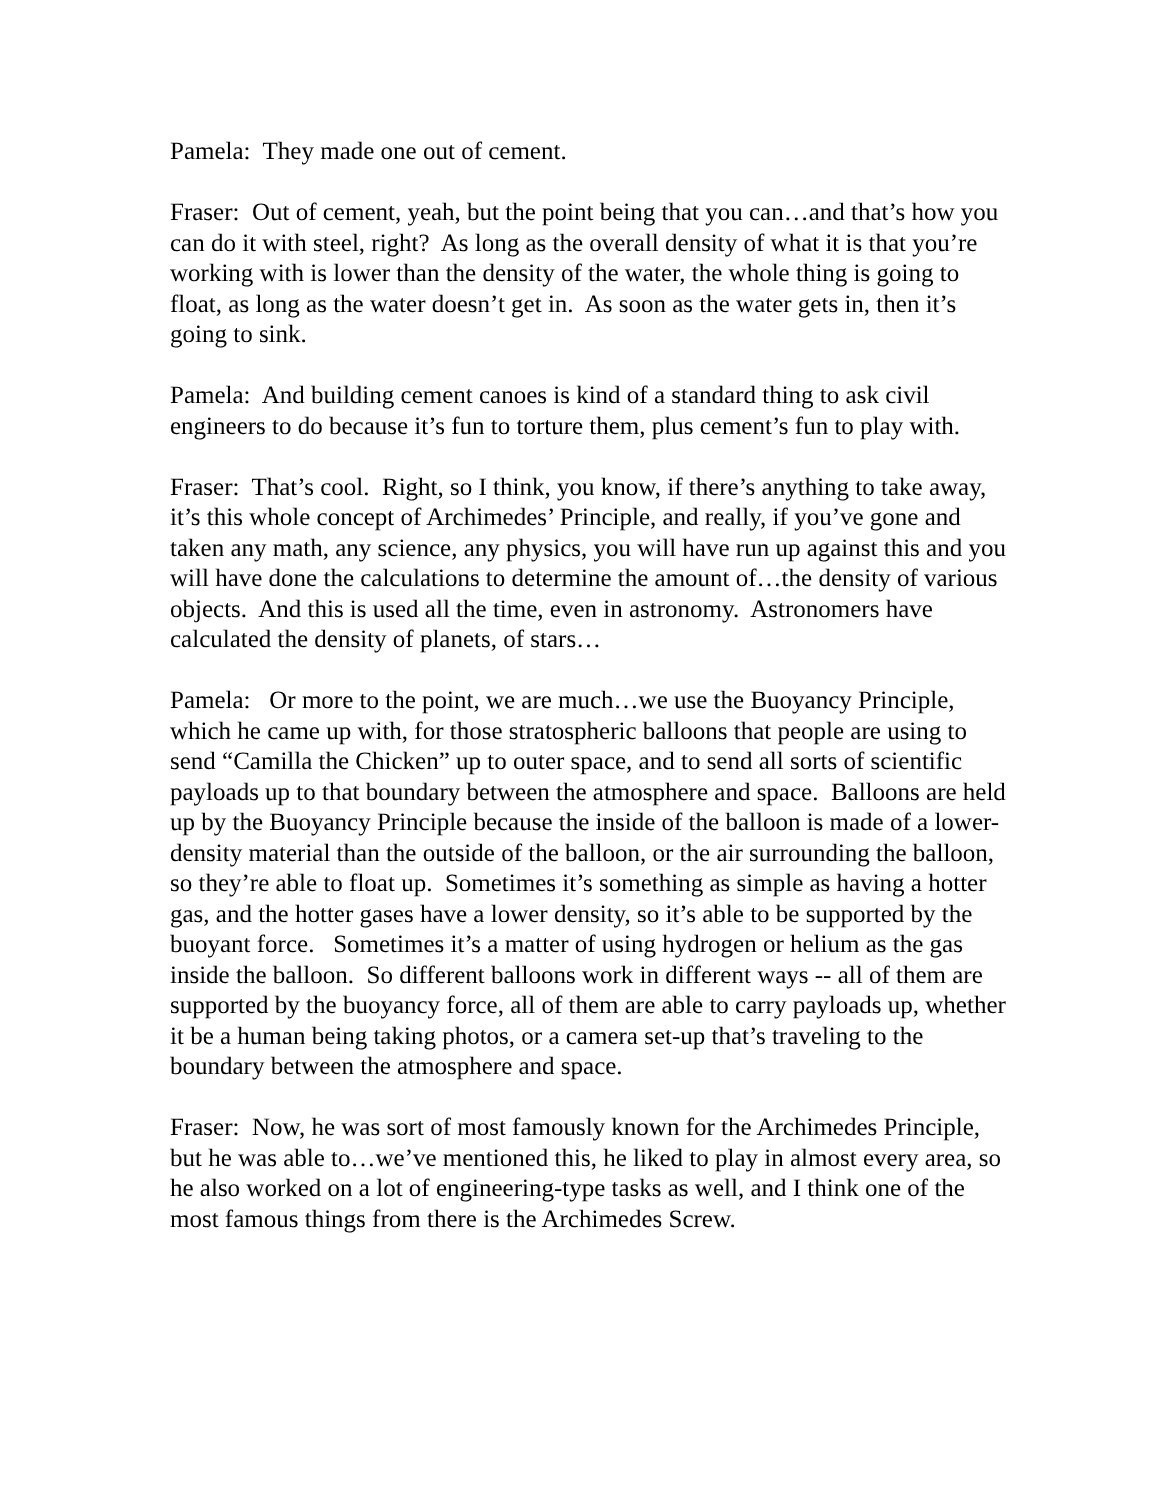Pamela: They made one out of cement.
Fraser: Out of cement, yeah, but the point being that you can…and that’s how you can do it with steel, right? As long as the overall density of what it is that you’re working with is lower than the density of the water, the whole thing is going to float, as long as the water doesn’t get in. As soon as the water gets in, then it’s going to sink.
Pamela: And building cement canoes is kind of a standard thing to ask civil engineers to do because it’s fun to torture them, plus cement’s fun to play with.
Fraser: That’s cool. Right, so I think, you know, if there’s anything to take away, it’s this whole concept of Archimedes’ Principle, and really, if you’ve gone and taken any math, any science, any physics, you will have run up against this and you will have done the calculations to determine the amount of…the density of various objects. And this is used all the time, even in astronomy. Astronomers have calculated the density of planets, of stars…
Pamela: Or more to the point, we are much…we use the Buoyancy Principle, which he came up with, for those stratospheric balloons that people are using to send “Camilla the Chicken” up to outer space, and to send all sorts of scientific payloads up to that boundary between the atmosphere and space. Balloons are held up by the Buoyancy Principle because the inside of the balloon is made of a lower-density material than the outside of the balloon, or the air surrounding the balloon, so they’re able to float up. Sometimes it’s something as simple as having a hotter gas, and the hotter gases have a lower density, so it’s able to be supported by the buoyant force. Sometimes it’s a matter of using hydrogen or helium as the gas inside the balloon. So different balloons work in different ways -- all of them are supported by the buoyancy force, all of them are able to carry payloads up, whether it be a human being taking photos, or a camera set-up that’s traveling to the boundary between the atmosphere and space.
Fraser: Now, he was sort of most famously known for the Archimedes Principle, but he was able to…we’ve mentioned this, he liked to play in almost every area, so he also worked on a lot of engineering-type tasks as well, and I think one of the most famous things from there is the Archimedes Screw.